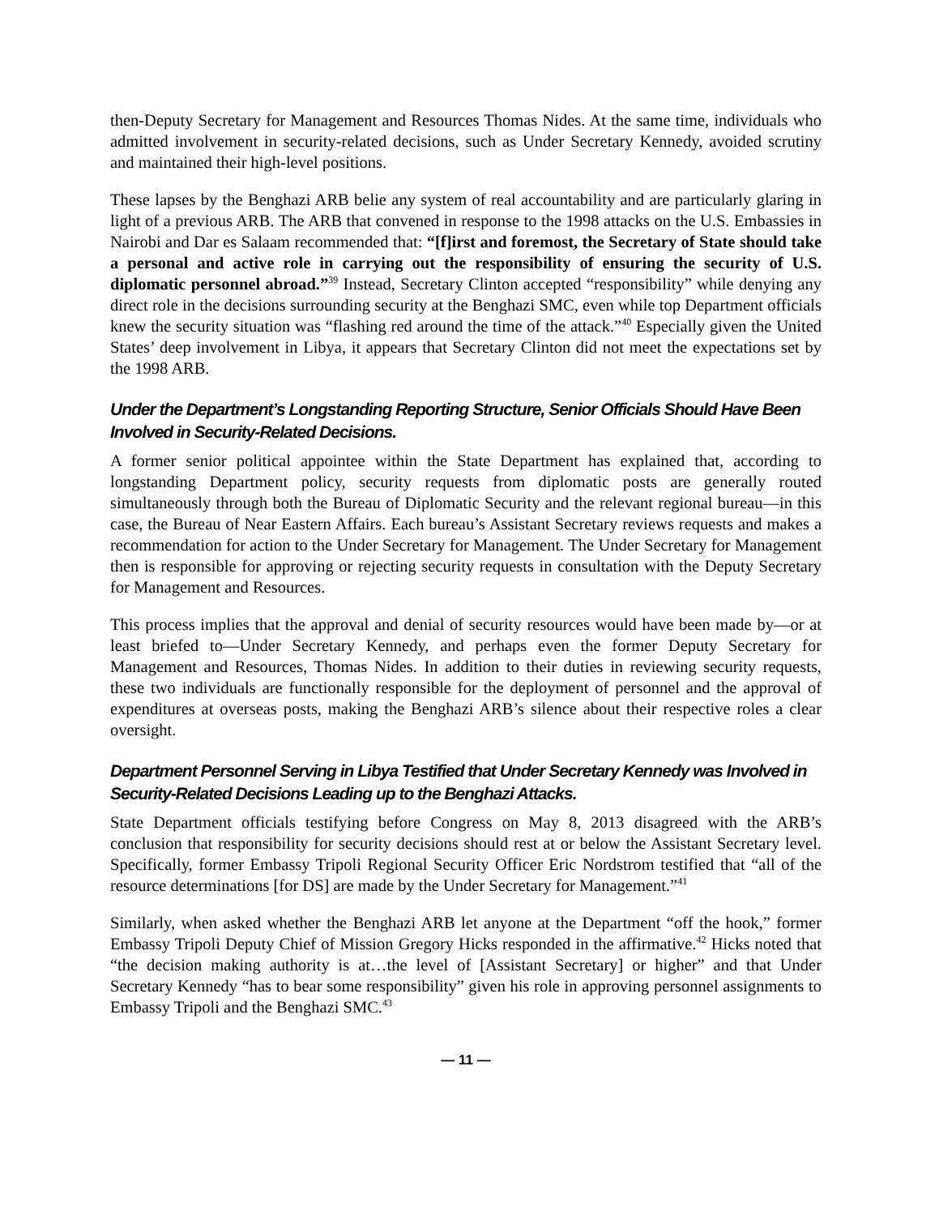then-Deputy Secretary for Management and Resources Thomas Nides. At the same time, individuals who admitted involvement in security-related decisions, such as Under Secretary Kennedy, avoided scrutiny and maintained their high-level positions.
These lapses by the Benghazi ARB belie any system of real accountability and are particularly glaring in light of a previous ARB. The ARB that convened in response to the 1998 attacks on the U.S. Embassies in Nairobi and Dar es Salaam recommended that: “[f]irst and foremost, the Secretary of State should take a personal and active role in carrying out the responsibility of ensuring the security of U.S. diplomatic personnel abroad.”<sup>39</sup> Instead, Secretary Clinton accepted “responsibility” while denying any direct role in the decisions surrounding security at the Benghazi SMC, even while top Department officials knew the security situation was “flashing red around the time of the attack.”<sup>40</sup> Especially given the United States’ deep involvement in Libya, it appears that Secretary Clinton did not meet the expectations set by the 1998 ARB.
Under the Department’s Longstanding Reporting Structure, Senior Officials Should Have Been Involved in Security-Related Decisions.
A former senior political appointee within the State Department has explained that, according to longstanding Department policy, security requests from diplomatic posts are generally routed simultaneously through both the Bureau of Diplomatic Security and the relevant regional bureau—in this case, the Bureau of Near Eastern Affairs. Each bureau’s Assistant Secretary reviews requests and makes a recommendation for action to the Under Secretary for Management. The Under Secretary for Management then is responsible for approving or rejecting security requests in consultation with the Deputy Secretary for Management and Resources.
This process implies that the approval and denial of security resources would have been made by—or at least briefed to—Under Secretary Kennedy, and perhaps even the former Deputy Secretary for Management and Resources, Thomas Nides. In addition to their duties in reviewing security requests, these two individuals are functionally responsible for the deployment of personnel and the approval of expenditures at overseas posts, making the Benghazi ARB’s silence about their respective roles a clear oversight.
Department Personnel Serving in Libya Testified that Under Secretary Kennedy was Involved in Security-Related Decisions Leading up to the Benghazi Attacks.
State Department officials testifying before Congress on May 8, 2013 disagreed with the ARB’s conclusion that responsibility for security decisions should rest at or below the Assistant Secretary level. Specifically, former Embassy Tripoli Regional Security Officer Eric Nordstrom testified that “all of the resource determinations [for DS] are made by the Under Secretary for Management.”<sup>41</sup>
Similarly, when asked whether the Benghazi ARB let anyone at the Department “off the hook,” former Embassy Tripoli Deputy Chief of Mission Gregory Hicks responded in the affirmative.<sup>42</sup> Hicks noted that “the decision making authority is at…the level of [Assistant Secretary] or higher” and that Under Secretary Kennedy “has to bear some responsibility” given his role in approving personnel assignments to Embassy Tripoli and the Benghazi SMC.<sup>43</sup>
— 11 —